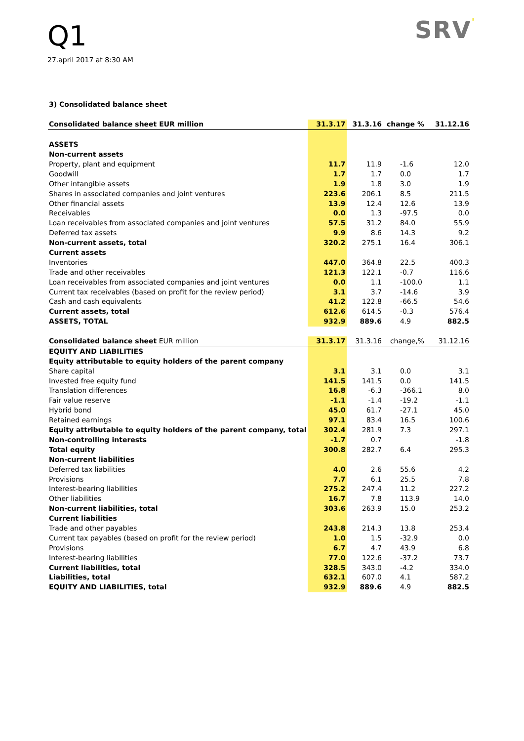Q1
27.april 2017 at 8:30 AM
SRV'
3) Consolidated balance sheet
| Consolidated balance sheet EUR million | 31.3.17 | 31.3.16 | change % | 31.12.16 |
| ASSETS | | | | |
| Non-current assets | | | | |
| Property, plant and equipment | 11.7 | 11.9 | -1.6 | 12.0 |
| Goodwill | 1.7 | 1.7 | 0.0 | 1.7 |
| Other intangible assets | 1.9 | 1.8 | 3.0 | 1.9 |
| Shares in associated companies and joint ventures | 223.6 | 206.1 | 8.5 | 211.5 |
| Other financial assets | 13.9 | 12.4 | 12.6 | 13.9 |
| Receivables | 0.0 | 1.3 | -97.5 | 0.0 |
| Loan receivables from associated companies and joint ventures | 57.5 | 31.2 | 84.0 | 55.9 |
| Deferred tax assets | 9.9 | 8.6 | 14.3 | 9.2 |
| Non-current assets, total | 320.2 | 275.1 | 16.4 | 306.1 |
| Current assets | | | | |
| Inventories | 447.0 | 364.8 | 22.5 | 400.3 |
| Trade and other receivables | 121.3 | 122.1 | -0.7 | 116.6 |
| Loan receivables from associated companies and joint ventures | 0.0 | 1.1 | -100.0 | 1.1 |
| Current tax receivables (based on profit for the review period) | 3.1 | 3.7 | -14.6 | 3.9 |
| Cash and cash equivalents | 41.2 | 122.8 | -66.5 | 54.6 |
| Current assets, total | 612.6 | 614.5 | -0.3 | 576.4 |
| ASSETS, TOTAL | 932.9 | 889.6 | 4.9 | 882.5 |
| Consolidated balance sheet EUR million | 31.3.17 | 31.3.16 | change,% | 31.12.16 |
| EQUITY AND LIABILITIES | | | | |
| Equity attributable to equity holders of the parent company | | | | |
| Share capital | 3.1 | 3.1 | 0.0 | 3.1 |
| Invested free equity fund | 141.5 | 141.5 | 0.0 | 141.5 |
| Translation differences | 16.8 | -6.3 | -366.1 | 8.0 |
| Fair value reserve | -1.1 | -1.4 | -19.2 | -1.1 |
| Hybrid bond | 45.0 | 61.7 | -27.1 | 45.0 |
| Retained earnings | 97.1 | 83.4 | 16.5 | 100.6 |
| Equity attributable to equity holders of the parent company, total | 302.4 | 281.9 | 7.3 | 297.1 |
| Non-controlling interests | -1.7 | 0.7 | | -1.8 |
| Total equity | 300.8 | 282.7 | 6.4 | 295.3 |
| Non-current liabilities | | | | |
| Deferred tax liabilities | 4.0 | 2.6 | 55.6 | 4.2 |
| Provisions | 7.7 | 6.1 | 25.5 | 7.8 |
| Interest-bearing liabilities | 275.2 | 247.4 | 11.2 | 227.2 |
| Other liabilities | 16.7 | 7.8 | 113.9 | 14.0 |
| Non-current liabilities, total | 303.6 | 263.9 | 15.0 | 253.2 |
| Current liabilities | | | | |
| Trade and other payables | 243.8 | 214.3 | 13.8 | 253.4 |
| Current tax payables (based on profit for the review period) | 1.0 | 1.5 | -32.9 | 0.0 |
| Provisions | 6.7 | 4.7 | 43.9 | 6.8 |
| Interest-bearing liabilities | 77.0 | 122.6 | -37.2 | 73.7 |
| Current liabilities, total | 328.5 | 343.0 | -4.2 | 334.0 |
| Liabilities, total | 632.1 | 607.0 | 4.1 | 587.2 |
| EQUITY AND LIABILITIES, total | 932.9 | 889.6 | 4.9 | 882.5 |